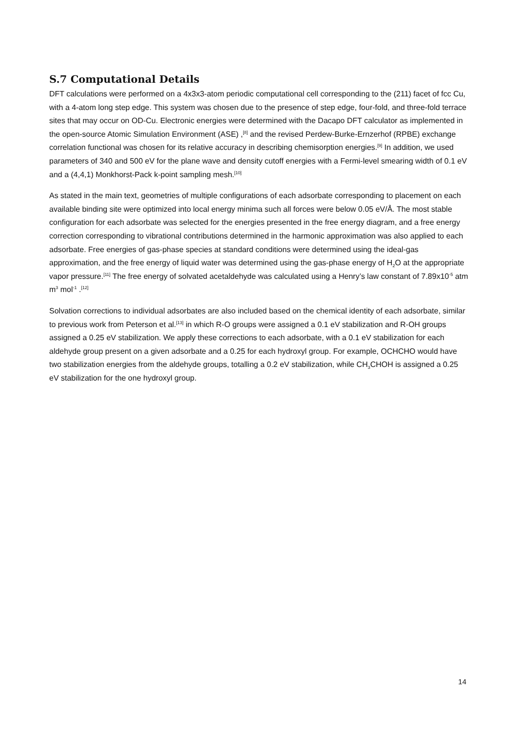S.7 Computational Details
DFT calculations were performed on a 4x3x3-atom periodic computational cell corresponding to the (211) facet of fcc Cu, with a 4-atom long step edge. This system was chosen due to the presence of step edge, four-fold, and three-fold terrace sites that may occur on OD-Cu. Electronic energies were determined with the Dacapo DFT calculator as implemented in the open-source Atomic Simulation Environment (ASE) ,<sup>[8]</sup> and the revised Perdew-Burke-Ernzerhof (RPBE) exchange correlation functional was chosen for its relative accuracy in describing chemisorption energies.<sup>[9]</sup> In addition, we used parameters of 340 and 500 eV for the plane wave and density cutoff energies with a Fermi-level smearing width of 0.1 eV and a (4,4,1) Monkhorst-Pack k-point sampling mesh.<sup>[10]</sup>
As stated in the main text, geometries of multiple configurations of each adsorbate corresponding to placement on each available binding site were optimized into local energy minima such all forces were below 0.05 eV/Å. The most stable configuration for each adsorbate was selected for the energies presented in the free energy diagram, and a free energy correction corresponding to vibrational contributions determined in the harmonic approximation was also applied to each adsorbate. Free energies of gas-phase species at standard conditions were determined using the ideal-gas approximation, and the free energy of liquid water was determined using the gas-phase energy of H<sub>2</sub>O at the appropriate vapor pressure.<sup>[11]</sup> The free energy of solvated acetaldehyde was calculated using a Henry’s law constant of 7.89x10<sup>-5</sup> atm m<sup>3</sup> mol<sup>-1</sup> .<sup>[12]</sup>
Solvation corrections to individual adsorbates are also included based on the chemical identity of each adsorbate, similar to previous work from Peterson et al.<sup>[13]</sup> in which R-O groups were assigned a 0.1 eV stabilization and R-OH groups assigned a 0.25 eV stabilization. We apply these corrections to each adsorbate, with a 0.1 eV stabilization for each aldehyde group present on a given adsorbate and a 0.25 for each hydroxyl group. For example, OCHCHO would have two stabilization energies from the aldehyde groups, totalling a 0.2 eV stabilization, while CH<sub>3</sub>CHOH is assigned a 0.25 eV stabilization for the one hydroxyl group.
14